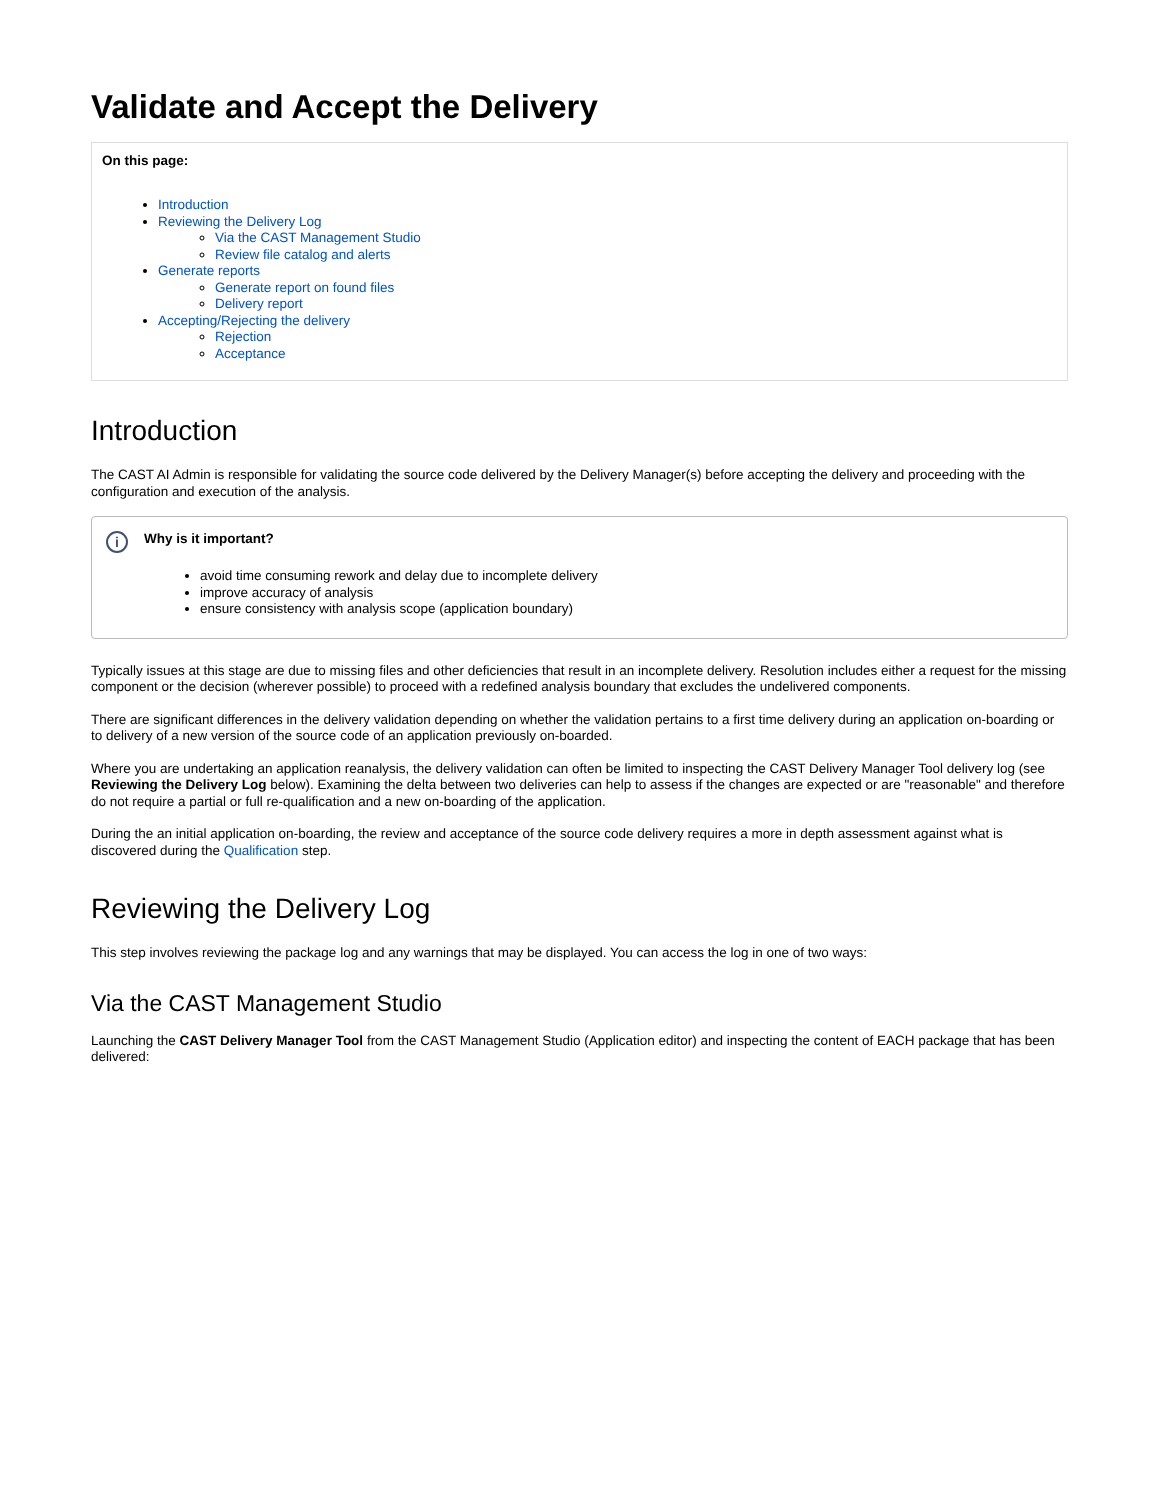Validate and Accept the Delivery
On this page:
Introduction
Reviewing the Delivery Log
Via the CAST Management Studio
Review file catalog and alerts
Generate reports
Generate report on found files
Delivery report
Accepting/Rejecting the delivery
Rejection
Acceptance
Introduction
The CAST AI Admin is responsible for validating the source code delivered by the Delivery Manager(s) before accepting the delivery and proceeding with the configuration and execution of the analysis.
i Why is it important?
avoid time consuming rework and delay due to incomplete delivery
improve accuracy of analysis
ensure consistency with analysis scope (application boundary)
Typically issues at this stage are due to missing files and other deficiencies that result in an incomplete delivery. Resolution includes either a request for the missing component or the decision (wherever possible) to proceed with a redefined analysis boundary that excludes the undelivered components.
There are significant differences in the delivery validation depending on whether the validation pertains to a first time delivery during an application on-boarding or to delivery of a new version of the source code of an application previously on-boarded.
Where you are undertaking an application reanalysis, the delivery validation can often be limited to inspecting the CAST Delivery Manager Tool delivery log (see Reviewing the Delivery Log below). Examining the delta between two deliveries can help to assess if the changes are expected or are "reasonable" and therefore do not require a partial or full re-qualification and a new on-boarding of the application.
During the an initial application on-boarding, the review and acceptance of the source code delivery requires a more in depth assessment against what is discovered during the Qualification step.
Reviewing the Delivery Log
This step involves reviewing the package log and any warnings that may be displayed. You can access the log in one of two ways:
Via the CAST Management Studio
Launching the CAST Delivery Manager Tool from the CAST Management Studio (Application editor) and inspecting the content of EACH package that has been delivered: